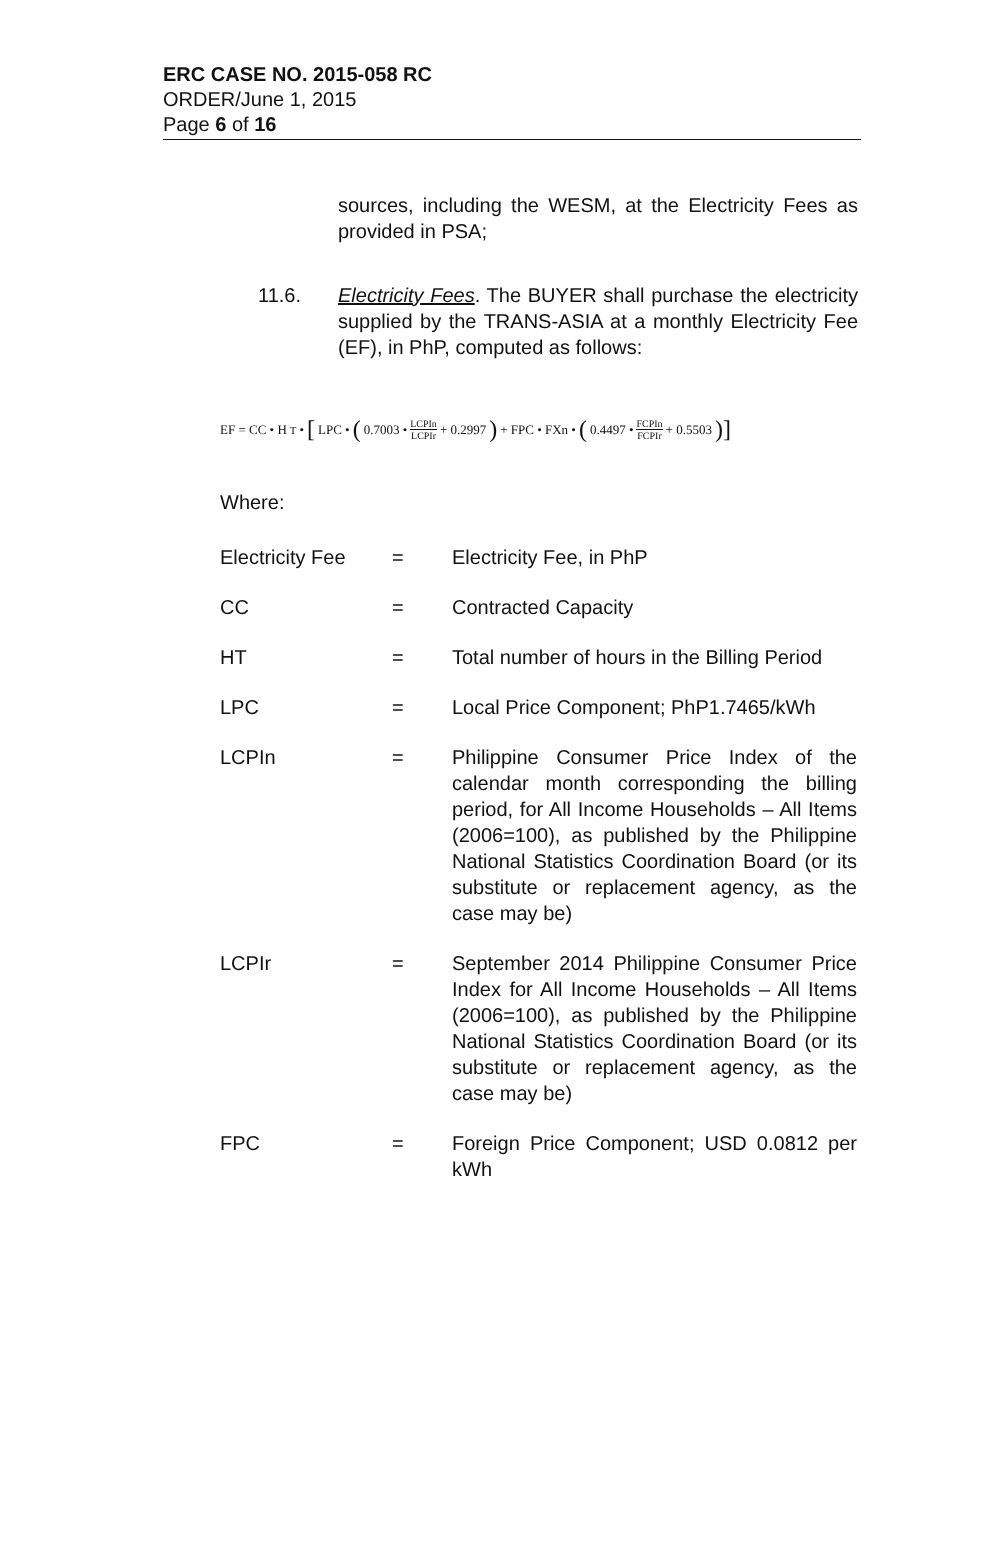ERC CASE NO. 2015-058 RC
ORDER/June 1, 2015
Page 6 of 16
sources, including the WESM, at the Electricity Fees as provided in PSA;
11.6. Electricity Fees. The BUYER shall purchase the electricity supplied by the TRANS-ASIA at a monthly Electricity Fee (EF), in PhP, computed as follows:
EF = CC • H<sub>T</sub> • [LPC • (0.7003 • LCPIn LCPIr + 0.2997) + FPC • FXn • (0.4497 • FCPIn FCPIr + 0.5503)]
Where:
Electricity Fee
= Electricity Fee, in PhP
CC = Contracted Capacity
HT = Total number of hours in the Billing Period
LPC = Local Price Component; PhP1.7465/kWh
LCPIn = Philippine Consumer Price Index of the calendar month corresponding the billing period, for All Income Households – All Items (2006=100), as published by the Philippine National Statistics Coordination Board (or its substitute or replacement agency, as the case may be)
LCPIr = September 2014 Philippine Consumer Price Index for All Income Households – All Items (2006=100), as published by the Philippine National Statistics Coordination Board (or its substitute or replacement agency, as the case may be)
FPC = Foreign Price Component; USD 0.0812 per kWh